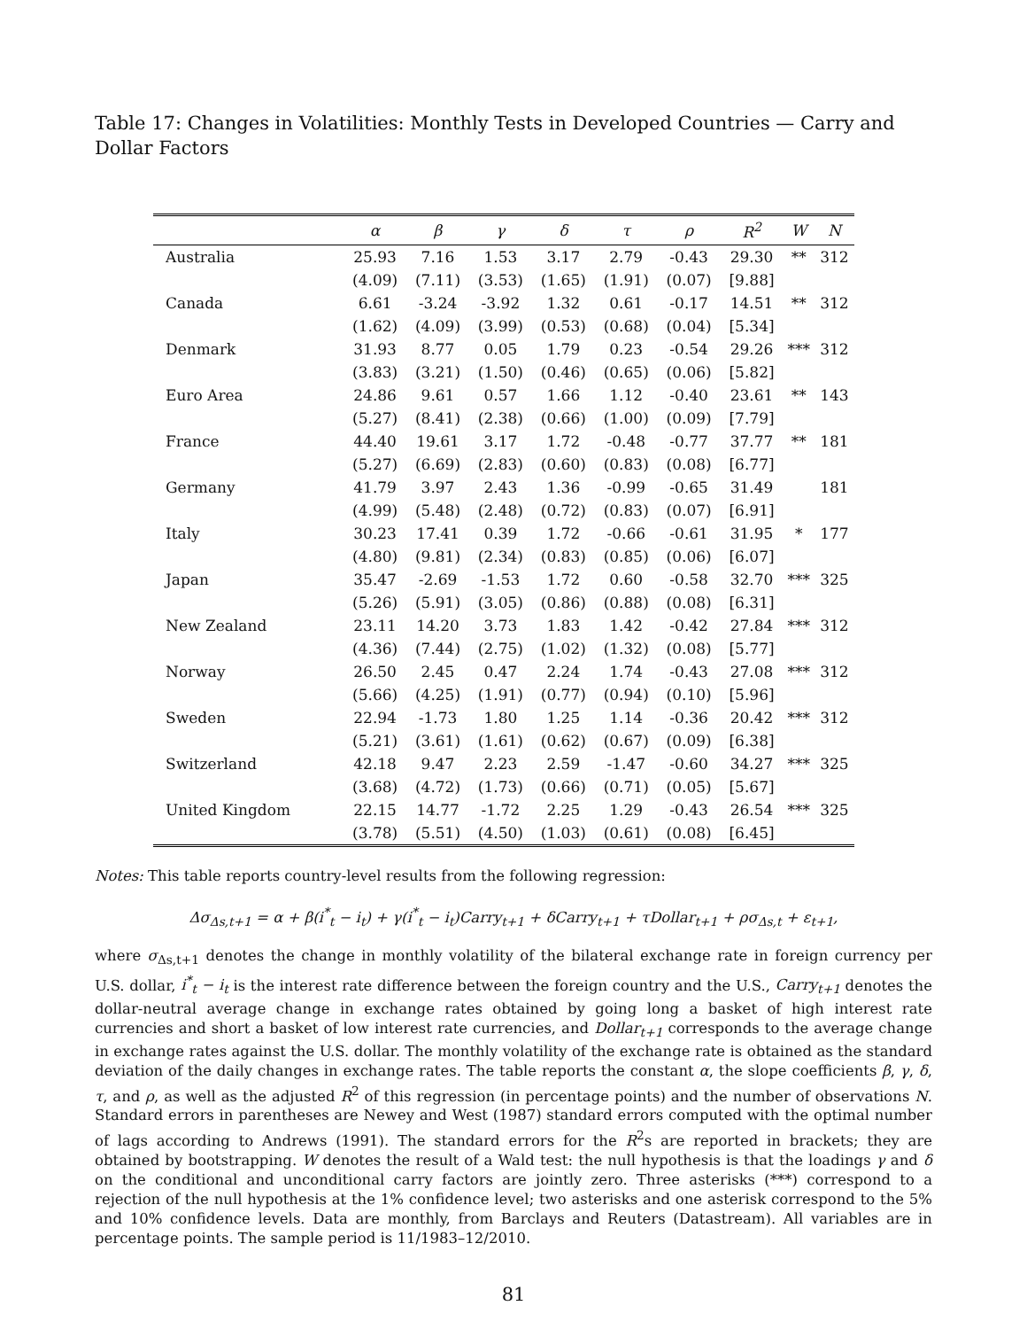Table 17: Changes in Volatilities: Monthly Tests in Developed Countries — Carry and Dollar Factors
| | α | β | γ | δ | τ | ρ | R<sup>2</sup> | W | N |
| --- | --- | --- | --- | --- | --- | --- | --- | --- | --- |
| Australia | 25.93 | 7.16 | 1.53 | 3.17 | 2.79 | -0.43 | 29.30 | ** | 312 |
| | (4.09) | (7.11) | (3.53) | (1.65) | (1.91) | (0.07) | [9.88] | | |
| Canada | 6.61 | -3.24 | -3.92 | 1.32 | 0.61 | -0.17 | 14.51 | ** | 312 |
| | (1.62) | (4.09) | (3.99) | (0.53) | (0.68) | (0.04) | [5.34] | | |
| Denmark | 31.93 | 8.77 | 0.05 | 1.79 | 0.23 | -0.54 | 29.26 | *** | 312 |
| | (3.83) | (3.21) | (1.50) | (0.46) | (0.65) | (0.06) | [5.82] | | |
| Euro Area | 24.86 | 9.61 | 0.57 | 1.66 | 1.12 | -0.40 | 23.61 | ** | 143 |
| | (5.27) | (8.41) | (2.38) | (0.66) | (1.00) | (0.09) | [7.79] | | |
| France | 44.40 | 19.61 | 3.17 | 1.72 | -0.48 | -0.77 | 37.77 | ** | 181 |
| | (5.27) | (6.69) | (2.83) | (0.60) | (0.83) | (0.08) | [6.77] | | |
| Germany | 41.79 | 3.97 | 2.43 | 1.36 | -0.99 | -0.65 | 31.49 | | 181 |
| | (4.99) | (5.48) | (2.48) | (0.72) | (0.83) | (0.07) | [6.91] | | |
| Italy | 30.23 | 17.41 | 0.39 | 1.72 | -0.66 | -0.61 | 31.95 | * | 177 |
| | (4.80) | (9.81) | (2.34) | (0.83) | (0.85) | (0.06) | [6.07] | | |
| Japan | 35.47 | -2.69 | -1.53 | 1.72 | 0.60 | -0.58 | 32.70 | *** | 325 |
| | (5.26) | (5.91) | (3.05) | (0.86) | (0.88) | (0.08) | [6.31] | | |
| New Zealand | 23.11 | 14.20 | 3.73 | 1.83 | 1.42 | -0.42 | 27.84 | *** | 312 |
| | (4.36) | (7.44) | (2.75) | (1.02) | (1.32) | (0.08) | [5.77] | | |
| Norway | 26.50 | 2.45 | 0.47 | 2.24 | 1.74 | -0.43 | 27.08 | *** | 312 |
| | (5.66) | (4.25) | (1.91) | (0.77) | (0.94) | (0.10) | [5.96] | | |
| Sweden | 22.94 | -1.73 | 1.80 | 1.25 | 1.14 | -0.36 | 20.42 | *** | 312 |
| | (5.21) | (3.61) | (1.61) | (0.62) | (0.67) | (0.09) | [6.38] | | |
| Switzerland | 42.18 | 9.47 | 2.23 | 2.59 | -1.47 | -0.60 | 34.27 | *** | 325 |
| | (3.68) | (4.72) | (1.73) | (0.66) | (0.71) | (0.05) | [5.67] | | |
| United Kingdom | 22.15 | 14.77 | -1.72 | 2.25 | 1.29 | -0.43 | 26.54 | *** | 325 |
| | (3.78) | (5.51) | (4.50) | (1.03) | (0.61) | (0.08) | [6.45] | | |
Notes: This table reports country-level results from the following regression:
Δσ<sub>Δs,t+1</sub> = α + β(i<sup>*</sup><sub>t</sub> − i<sub>t</sub>) + γ(i<sup>*</sup><sub>t</sub> − i<sub>t</sub>)Carry<sub>t+1</sub> + δCarry<sub>t+1</sub> + τDollar<sub>t+1</sub> + ρσ<sub>Δs,t</sub> + ε<sub>t+1</sub>,
where σ<sub>Δs,t+1</sub> denotes the change in monthly volatility of the bilateral exchange rate in foreign currency per U.S. dollar, i<sup>*</sup><sub>t</sub> − i<sub>t</sub> is the interest rate difference between the foreign country and the U.S., Carry<sub>t+1</sub> denotes the dollar-neutral average change in exchange rates obtained by going long a basket of high interest rate currencies and short a basket of low interest rate currencies, and Dollar<sub>t+1</sub> corresponds to the average change in exchange rates against the U.S. dollar. The monthly volatility of the exchange rate is obtained as the standard deviation of the daily changes in exchange rates. The table reports the constant α, the slope coefficients β, γ, δ, τ, and ρ, as well as the adjusted R<sup>2</sup> of this regression (in percentage points) and the number of observations N. Standard errors in parentheses are Newey and West (1987) standard errors computed with the optimal number of lags according to Andrews (1991). The standard errors for the R<sup>2</sup>s are reported in brackets; they are obtained by bootstrapping. W denotes the result of a Wald test: the null hypothesis is that the loadings γ and δ on the conditional and unconditional carry factors are jointly zero. Three asterisks (***) correspond to a rejection of the null hypothesis at the 1% confidence level; two asterisks and one asterisk correspond to the 5% and 10% confidence levels. Data are monthly, from Barclays and Reuters (Datastream). All variables are in percentage points. The sample period is 11/1983–12/2010.
81